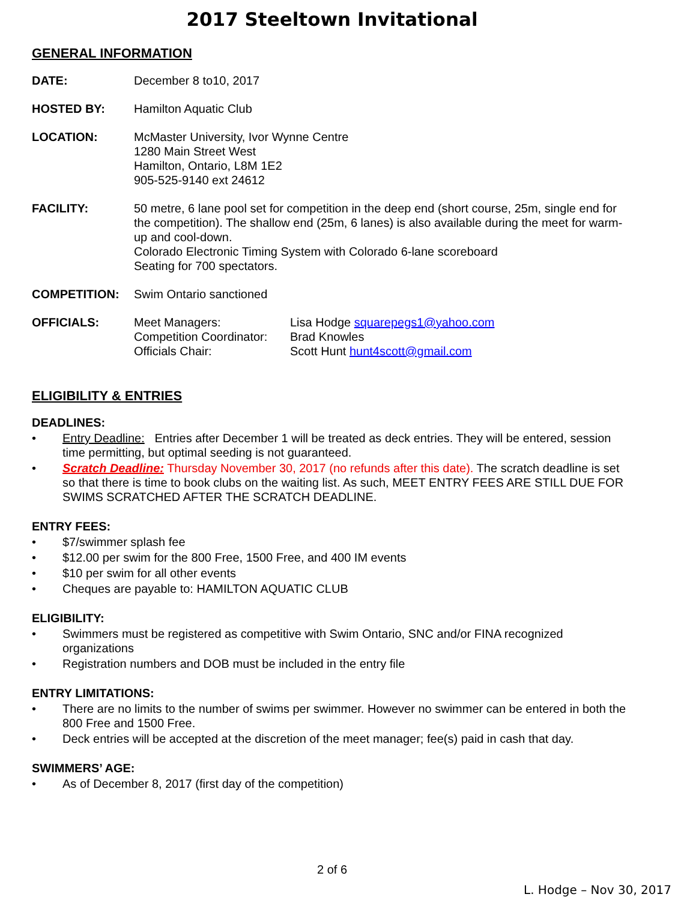2017 Steeltown Invitational
GENERAL INFORMATION
DATE: December 8 to10, 2017
HOSTED BY: Hamilton Aquatic Club
LOCATION: McMaster University, Ivor Wynne Centre
1280 Main Street West
Hamilton, Ontario, L8M 1E2
905-525-9140 ext 24612
FACILITY: 50 metre, 6 lane pool set for competition in the deep end (short course, 25m, single end for the competition). The shallow end (25m, 6 lanes) is also available during the meet for warm-up and cool-down.
Colorado Electronic Timing System with Colorado 6-lane scoreboard
Seating for 700 spectators.
COMPETITION: Swim Ontario sanctioned
OFFICIALS: Meet Managers:
Lisa Hodge squarepegs1@yahoo.com
Competition Coordinator:
Brad Knowles
Officials Chair:
Scott Hunt hunt4scott@gmail.com
ELIGIBILITY & ENTRIES
DEADLINES:
• Entry Deadline: Entries after December 1 will be treated as deck entries. They will be entered, session time permitting, but optimal seeding is not guaranteed.
• Scratch Deadline: Thursday November 30, 2017 (no refunds after this date). The scratch deadline is set so that there is time to book clubs on the waiting list. As such, MEET ENTRY FEES ARE STILL DUE FOR SWIMS SCRATCHED AFTER THE SCRATCH DEADLINE.
ENTRY FEES:
• $7/swimmer splash fee
• $12.00 per swim for the 800 Free, 1500 Free, and 400 IM events
• $10 per swim for all other events
• Cheques are payable to: HAMILTON AQUATIC CLUB
ELIGIBILITY:
• Swimmers must be registered as competitive with Swim Ontario, SNC and/or FINA recognized organizations
• Registration numbers and DOB must be included in the entry file
ENTRY LIMITATIONS:
• There are no limits to the number of swims per swimmer. However no swimmer can be entered in both the 800 Free and 1500 Free.
• Deck entries will be accepted at the discretion of the meet manager; fee(s) paid in cash that day.
SWIMMERS’ AGE:
• As of December 8, 2017 (first day of the competition)
2 of 6
L. Hodge – Nov 30, 2017